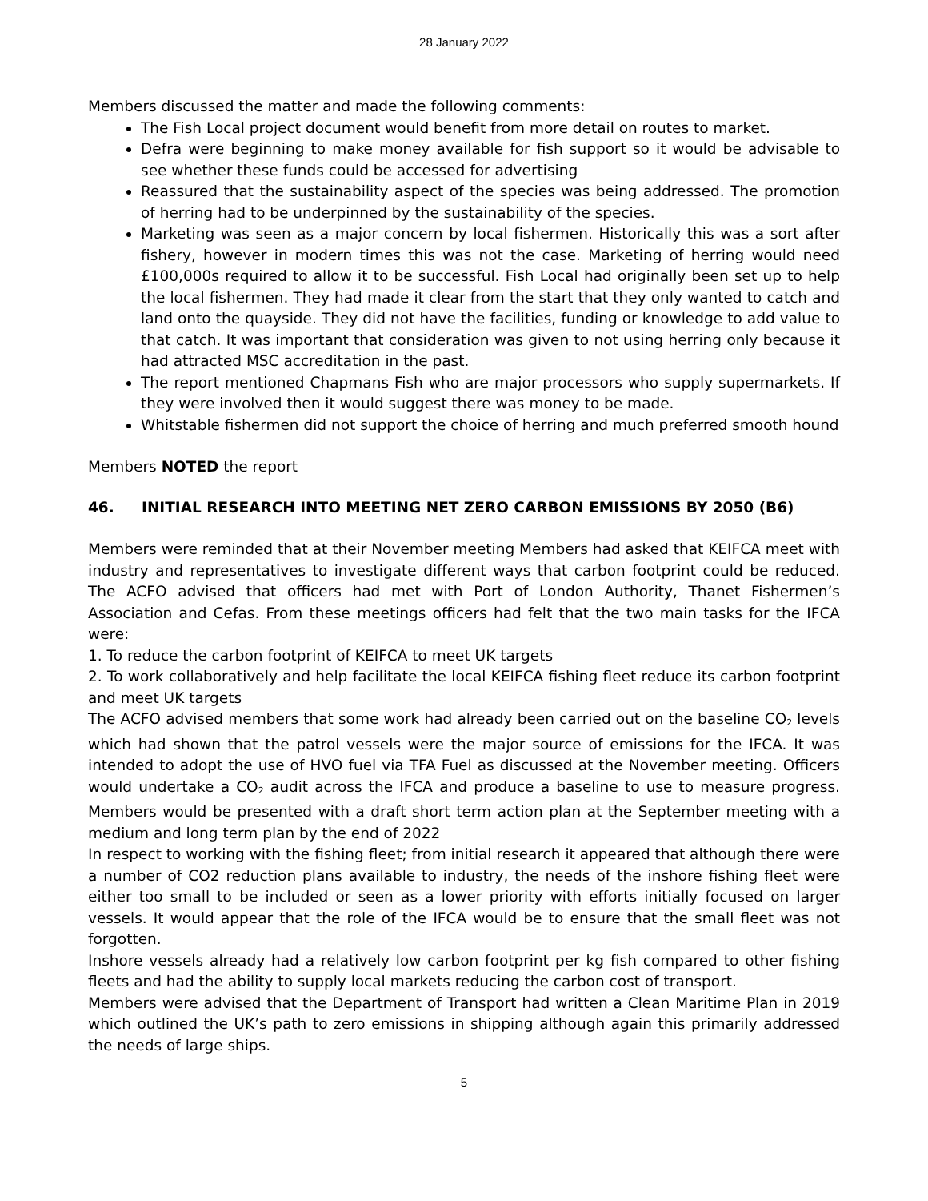28 January 2022
Members discussed the matter and made the following comments:
The Fish Local project document would benefit from more detail on routes to market.
Defra were beginning to make money available for fish support so it would be advisable to see whether these funds could be accessed for advertising
Reassured that the sustainability aspect of the species was being addressed. The promotion of herring had to be underpinned by the sustainability of the species.
Marketing was seen as a major concern by local fishermen. Historically this was a sort after fishery, however in modern times this was not the case. Marketing of herring would need £100,000s required to allow it to be successful. Fish Local had originally been set up to help the local fishermen. They had made it clear from the start that they only wanted to catch and land onto the quayside. They did not have the facilities, funding or knowledge to add value to that catch. It was important that consideration was given to not using herring only because it had attracted MSC accreditation in the past.
The report mentioned Chapmans Fish who are major processors who supply supermarkets. If they were involved then it would suggest there was money to be made.
Whitstable fishermen did not support the choice of herring and much preferred smooth hound
Members NOTED the report
46. INITIAL RESEARCH INTO MEETING NET ZERO CARBON EMISSIONS BY 2050 (B6)
Members were reminded that at their November meeting Members had asked that KEIFCA meet with industry and representatives to investigate different ways that carbon footprint could be reduced. The ACFO advised that officers had met with Port of London Authority, Thanet Fishermen’s Association and Cefas. From these meetings officers had felt that the two main tasks for the IFCA were:
1. To reduce the carbon footprint of KEIFCA to meet UK targets
2. To work collaboratively and help facilitate the local KEIFCA fishing fleet reduce its carbon footprint and meet UK targets
The ACFO advised members that some work had already been carried out on the baseline CO<sub>2</sub> levels which had shown that the patrol vessels were the major source of emissions for the IFCA. It was intended to adopt the use of HVO fuel via TFA Fuel as discussed at the November meeting. Officers would undertake a CO<sub>2</sub> audit across the IFCA and produce a baseline to use to measure progress. Members would be presented with a draft short term action plan at the September meeting with a medium and long term plan by the end of 2022
In respect to working with the fishing fleet; from initial research it appeared that although there were a number of CO2 reduction plans available to industry, the needs of the inshore fishing fleet were either too small to be included or seen as a lower priority with efforts initially focused on larger vessels. It would appear that the role of the IFCA would be to ensure that the small fleet was not forgotten.
Inshore vessels already had a relatively low carbon footprint per kg fish compared to other fishing fleets and had the ability to supply local markets reducing the carbon cost of transport.
Members were advised that the Department of Transport had written a Clean Maritime Plan in 2019 which outlined the UK’s path to zero emissions in shipping although again this primarily addressed the needs of large ships.
5